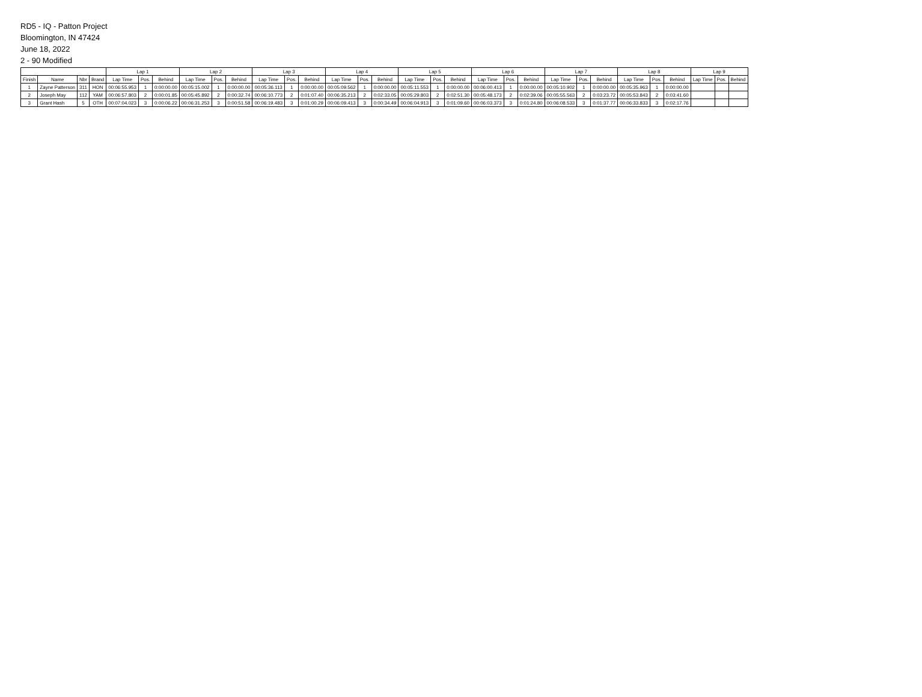RD5 - IQ - Patton Project
Bloomington, IN 47424
June 18, 2022
2 - 90 Modified
| | | | | Lap 1 | | | Lap 2 | | | Lap 3 | | | Lap 4 | | | Lap 5 | | | Lap 6 | | | Lap 7 | | | Lap 8 | | | Lap 9 | | |
| --- | --- | --- | --- | --- | --- | --- | --- | --- | --- | --- | --- | --- | --- | --- | --- | --- | --- | --- | --- | --- | --- | --- | --- | --- | --- | --- | --- | --- | --- | --- |
| Finish | Name | Nbr | Brand | Lap Time | Pos. | Behind | Lap Time | Pos. | Behind | Lap Time | Pos. | Behind | Lap Time | Pos. | Behind | Lap Time | Pos. | Behind | Lap Time | Pos. | Behind | Lap Time | Pos. | Behind | Lap Time | Pos. | Behind | Lap Time | Pos. | Behind |
| 1 | Zayne Patterson | 311 | HON | 00:06:55.953 | 1 | 0:00:00.00 | 00:05:15.002 | 1 | 0:00:00.00 | 00:05:36.113 | 1 | 0:00:00.00 | 00:05:09.562 | 1 | 0:00:00.00 | 00:05:11.553 | 1 | 0:00:00.00 | 00:06:00.413 | 1 | 0:00:00.00 | 00:05:10.902 | 1 | 0:00:00.00 | 00:05:35.963 | 1 | 0:00:00.00 | | | |
| 2 | Joseph May | 112 | YAM | 00:06:57.803 | 2 | 0:00:01.85 | 00:05:45.892 | 2 | 0:00:32.74 | 00:06:10.773 | 2 | 0:01:07.40 | 00:06:35.213 | 2 | 0:02:33.05 | 00:05:29.803 | 2 | 0:02:51.30 | 00:05:48.173 | 2 | 0:02:39.06 | 00:05:55.563 | 2 | 0:03:23.72 | 00:05:53.843 | 2 | 0:03:41.60 | | | |
| 3 | Grant Hash | 5 | OTH | 00:07:04.023 | 3 | 0:00:06.22 | 00:06:31.253 | 3 | 0:00:51.58 | 00:06:19.483 | 3 | 0:01:00.29 | 00:06:09.413 | 3 | 0:00:34.49 | 00:06:04.913 | 3 | 0:01:09.60 | 00:06:03.373 | 3 | 0:01:24.80 | 00:06:08.533 | 3 | 0:01:37.77 | 00:06:33.833 | 3 | 0:02:17.76 | | | |